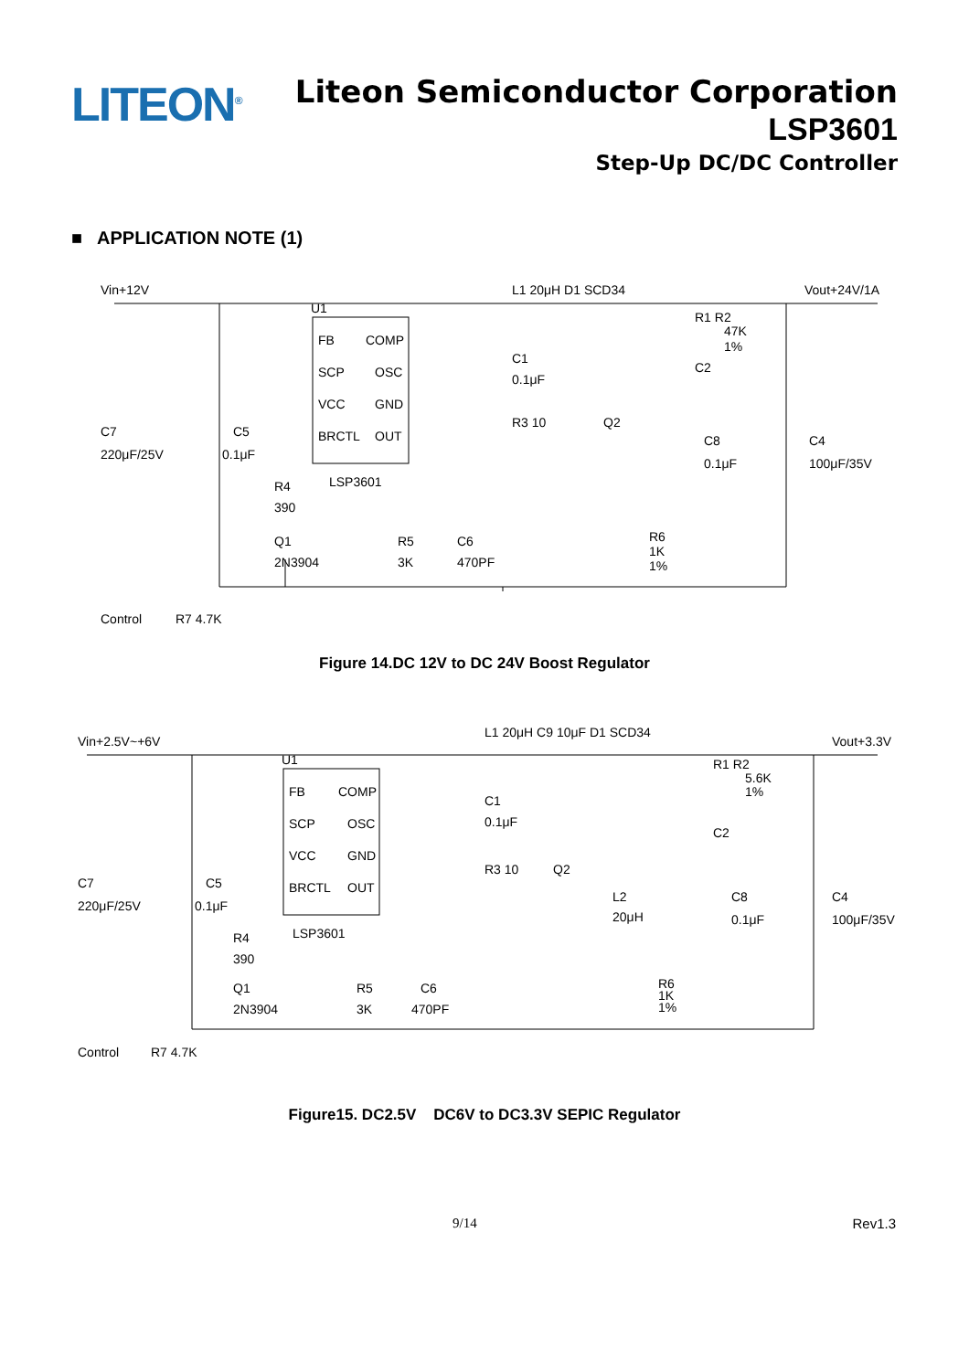LITEON<sup>®</sup>
Liteon Semiconductor Corporation
LSP3601
Step-Up DC/DC Controller
■ APPLICATION NOTE (1)
Vin+12V
L1 20μH D1 SCD34
Vout+24V/1A
U1
FB
COMP
SCP
OSC
VCC
GND
BRCTL
OUT
LSP3601
C7
220μF/25V
C5
0.1μF
C1
0.1μF
R3 10
Q2
R1 R2
47K
1%
C2
C8
0.1μF
C4
100μF/35V
R4
390
Q1
2N3904
R5
3K
C6
470PF
R6
1K
1%
Control
R7 4.7K
Figure 14.DC 12V to DC 24V Boost Regulator
Vin+2.5V~+6V
L1 20μH C9 10μF D1 SCD34
Vout+3.3V
U1
FB
COMP
SCP
OSC
VCC
GND
BRCTL
OUT
LSP3601
C7
220μF/25V
C5
0.1μF
C1
0.1μF
R3 10
Q2
L2
20μH
R1 R2
5.6K
1%
C2
C8
0.1μF
C4
100μF/35V
R4
390
Q1
2N3904
R5
3K
C6
470PF
R6
1K
1%
Control
R7 4.7K
Figure15. DC2.5V DC6V to DC3.3V SEPIC Regulator
9/14 Rev1.3